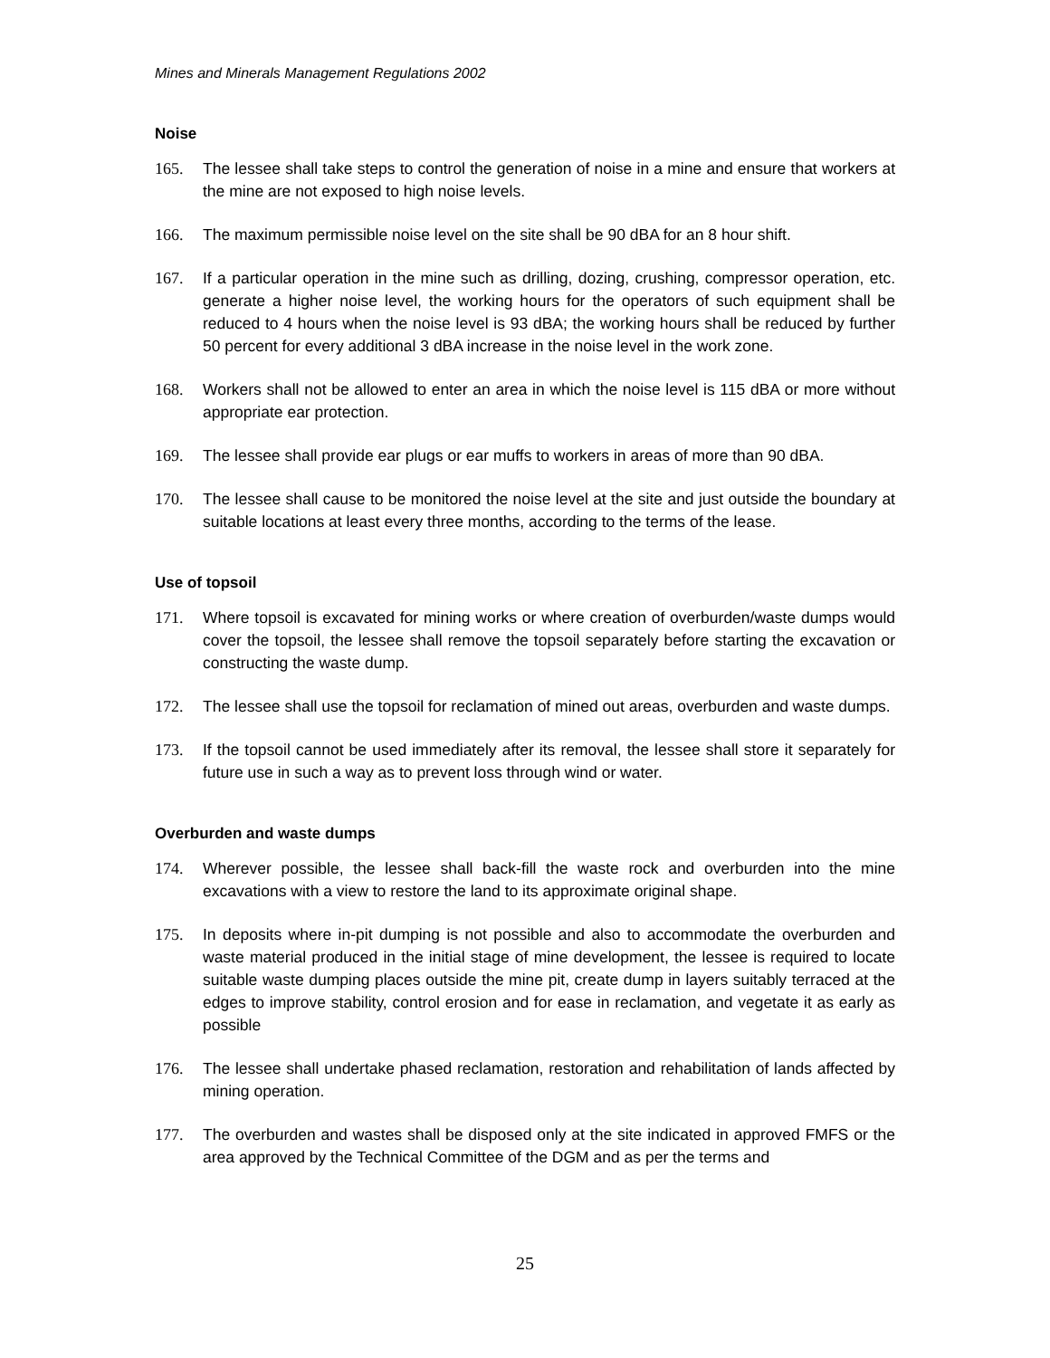Mines and Minerals Management Regulations 2002
Noise
165. The lessee shall take steps to control the generation of noise in a mine and ensure that workers at the mine are not exposed to high noise levels.
166. The maximum permissible noise level on the site shall be 90 dBA for an 8 hour shift.
167. If a particular operation in the mine such as drilling, dozing, crushing, compressor operation, etc. generate a higher noise level, the working hours for the operators of such equipment shall be reduced to 4 hours when the noise level is 93 dBA; the working hours shall be reduced by further 50 percent for every additional 3 dBA increase in the noise level in the work zone.
168. Workers shall not be allowed to enter an area in which the noise level is 115 dBA or more without appropriate ear protection.
169. The lessee shall provide ear plugs or ear muffs to workers in areas of more than 90 dBA.
170. The lessee shall cause to be monitored the noise level at the site and just outside the boundary at suitable locations at least every three months, according to the terms of the lease.
Use of topsoil
171. Where topsoil is excavated for mining works or where creation of overburden/waste dumps would cover the topsoil, the lessee shall remove the topsoil separately before starting the excavation or constructing the waste dump.
172. The lessee shall use the topsoil for reclamation of mined out areas, overburden and waste dumps.
173. If the topsoil cannot be used immediately after its removal, the lessee shall store it separately for future use in such a way as to prevent loss through wind or water.
Overburden and waste dumps
174. Wherever possible, the lessee shall back-fill the waste rock and overburden into the mine excavations with a view to restore the land to its approximate original shape.
175. In deposits where in-pit dumping is not possible and also to accommodate the overburden and waste material produced in the initial stage of mine development, the lessee is required to locate suitable waste dumping places outside the mine pit, create dump in layers suitably terraced at the edges to improve stability, control erosion and for ease in reclamation, and vegetate it as early as possible
176. The lessee shall undertake phased reclamation, restoration and rehabilitation of lands affected by mining operation.
177. The overburden and wastes shall be disposed only at the site indicated in approved FMFS or the area approved by the Technical Committee of the DGM and as per the terms and
25